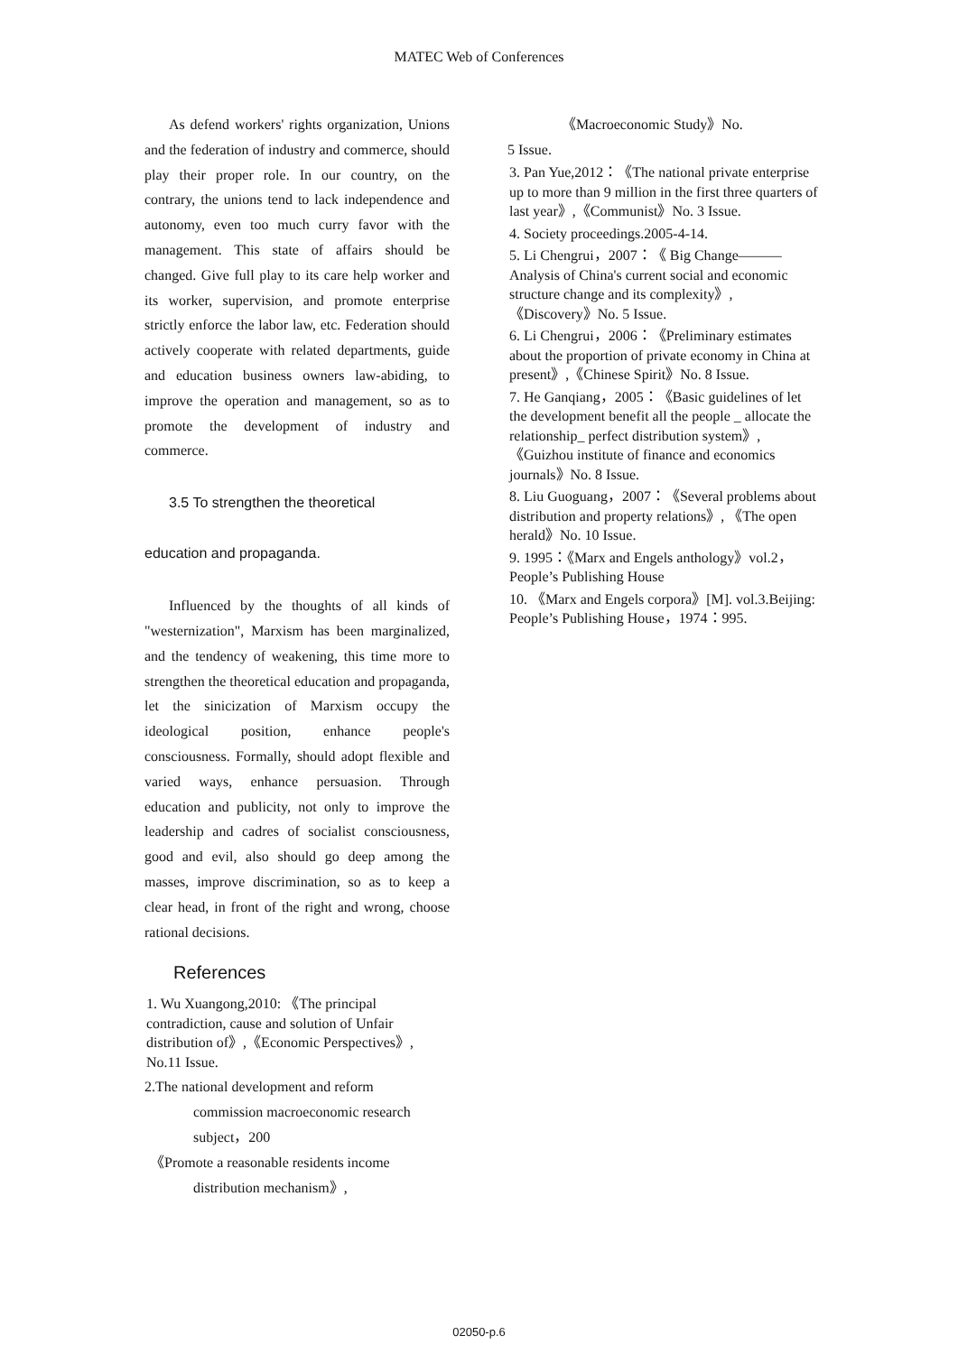MATEC Web of Conferences
As defend workers' rights organization, Unions and the federation of industry and commerce, should play their proper role. In our country, on the contrary, the unions tend to lack independence and autonomy, even too much curry favor with the management. This state of affairs should be changed. Give full play to its care help worker and its worker, supervision, and promote enterprise strictly enforce the labor law, etc. Federation should actively cooperate with related departments, guide and education business owners law-abiding, to improve the operation and management, so as to promote the development of industry and commerce.
3.5 To strengthen the theoretical
education and propaganda.
Influenced by the thoughts of all kinds of "westernization", Marxism has been marginalized, and the tendency of weakening, this time more to strengthen the theoretical education and propaganda, let the sinicization of Marxism occupy the ideological position, enhance people's consciousness. Formally, should adopt flexible and varied ways, enhance persuasion. Through education and publicity, not only to improve the leadership and cadres of socialist consciousness, good and evil, also should go deep among the masses, improve discrimination, so as to keep a clear head, in front of the right and wrong, choose rational decisions.
References
1. Wu Xuangong,2010: 《The principal contradiction, cause and solution of Unfair distribution of》,《Economic Perspectives》, No.11 Issue.
2.The national development and reform
commission macroeconomic research
subject，200
《Promote a reasonable residents income
distribution mechanism》,
《Macroeconomic Study》No.
5 Issue.
3. Pan Yue,2012：《The national private enterprise up to more than 9 million in the first three quarters of last year》,《Communist》No. 3 Issue.
4. Society proceedings.2005-4-14.
5. Li Chengrui，2007：《 Big Change———Analysis of China's current social and economic structure change and its complexity》,《Discovery》No. 5 Issue.
6. Li Chengrui，2006：《Preliminary estimates about the proportion of private economy in China at present》,《Chinese Spirit》No. 8 Issue.
7. He Ganqiang，2005：《Basic guidelines of let the development benefit all the people _ allocate the relationship_ perfect distribution system》,《Guizhou institute of finance and economics journals》No. 8 Issue.
8. Liu Guoguang，2007：《Several problems about distribution and property relations》, 《The open herald》No. 10 Issue.
9. 1995：《Marx and Engels anthology》vol.2，People’s Publishing House
10. 《Marx and Engels corpora》[M]. vol.3.Beijing: People’s Publishing House，1974：995.
02050-p.6